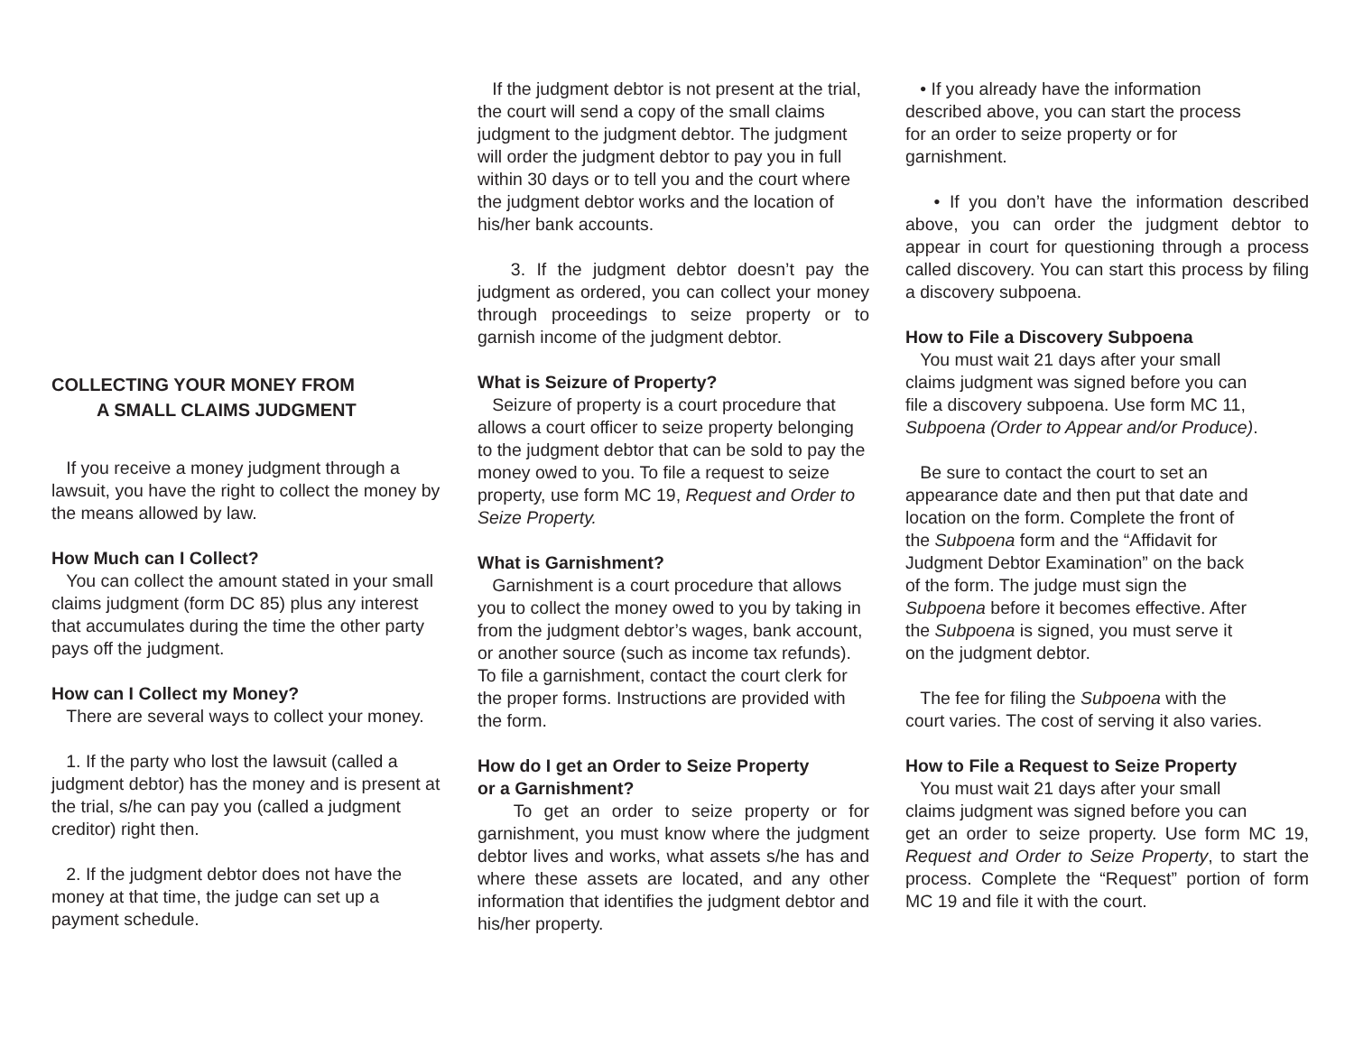COLLECTING YOUR MONEY FROM
A SMALL CLAIMS JUDGMENT
If you receive a money judgment through a lawsuit, you have the right to collect the money by the means allowed by law.
How Much can I Collect?
You can collect the amount stated in your small claims judgment (form DC 85) plus any interest that accumulates during the time the other party pays off the judgment.
How can I Collect my Money?
There are several ways to collect your money.
1. If the party who lost the lawsuit (called a judgment debtor) has the money and is present at the trial, s/he can pay you (called a judgment creditor) right then.
2. If the judgment debtor does not have the money at that time, the judge can set up a payment schedule.
If the judgment debtor is not present at the trial, the court will send a copy of the small claims judgment to the judgment debtor. The judgment will order the judgment debtor to pay you in full within 30 days or to tell you and the court where the judgment debtor works and the location of his/her bank accounts.
3. If the judgment debtor doesn’t pay the judgment as ordered, you can collect your money through proceedings to seize property or to garnish income of the judgment debtor.
What is Seizure of Property?
Seizure of property is a court procedure that allows a court officer to seize property belonging to the judgment debtor that can be sold to pay the money owed to you. To file a request to seize property, use form MC 19, Request and Order to Seize Property.
What is Garnishment?
Garnishment is a court procedure that allows you to collect the money owed to you by taking in from the judgment debtor’s wages, bank account, or another source (such as income tax refunds). To file a garnishment, contact the court clerk for the proper forms. Instructions are provided with the form.
How do I get an Order to Seize Property
or a Garnishment?
To get an order to seize property or for garnishment, you must know where the judgment debtor lives and works, what assets s/he has and where these assets are located, and any other information that identifies the judgment debtor and his/her property.
• If you already have the information
described above, you can start the process
for an order to seize property or for
garnishment.
• If you don’t have the information described above, you can order the judgment debtor to appear in court for questioning through a process called discovery. You can start this process by filing a discovery subpoena.
How to File a Discovery Subpoena
You must wait 21 days after your small
claims judgment was signed before you can
file a discovery subpoena. Use form MC 11,
Subpoena (Order to Appear and/or Produce).
Be sure to contact the court to set an
appearance date and then put that date and
location on the form. Complete the front of
the Subpoena form and the “Affidavit for
Judgment Debtor Examination” on the back
of the form. The judge must sign the
Subpoena before it becomes effective. After
the Subpoena is signed, you must serve it
on the judgment debtor.
The fee for filing the Subpoena with the
court varies. The cost of serving it also varies.
How to File a Request to Seize Property
You must wait 21 days after your small
claims judgment was signed before you can
get an order to seize property. Use form MC 19, Request and Order to Seize Property, to start the process. Complete the “Request” portion of form MC 19 and file it with the court.